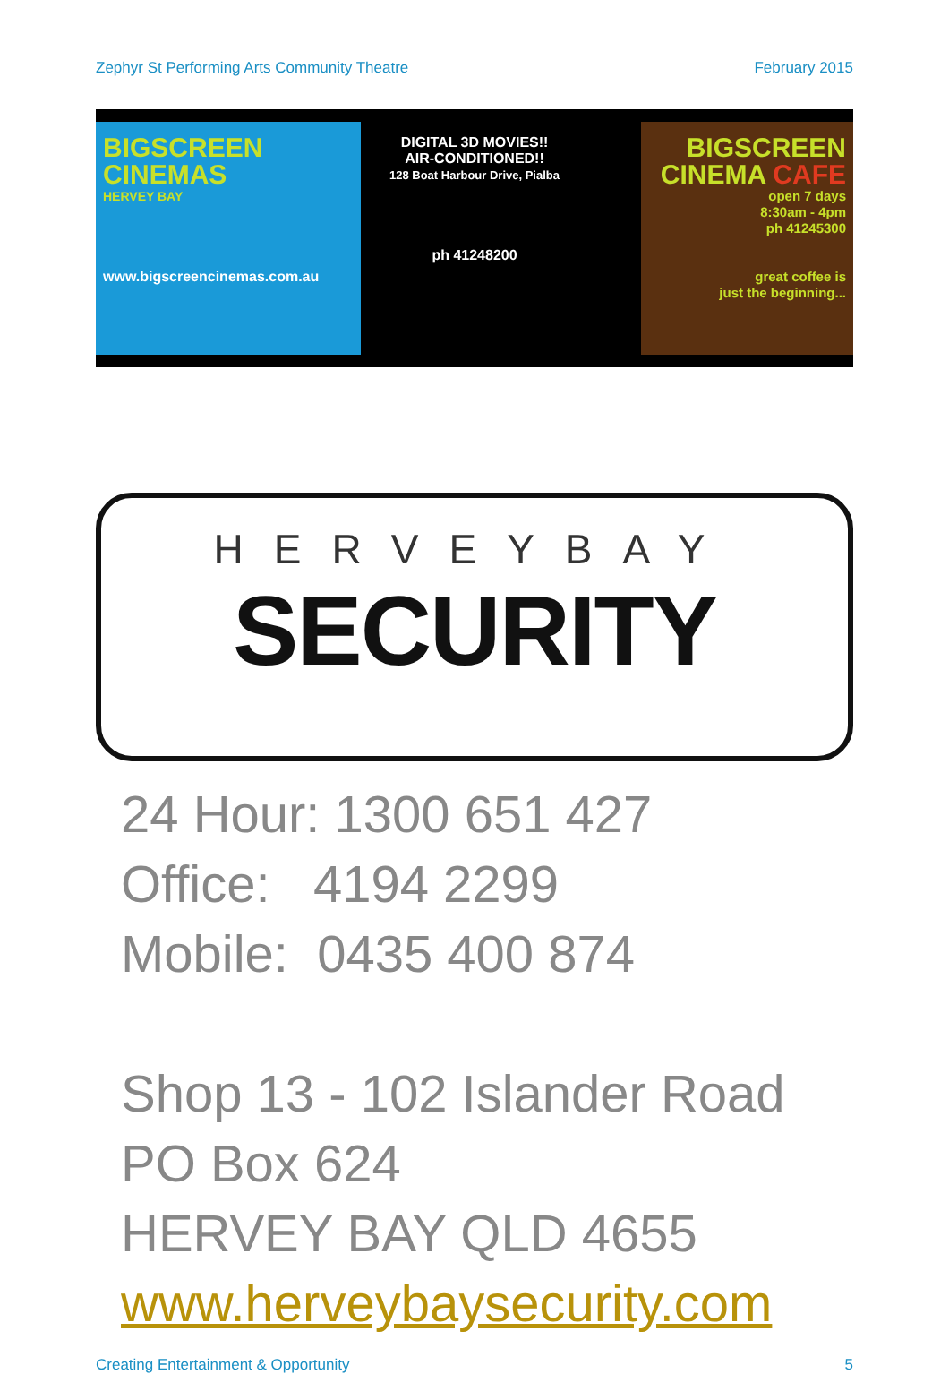Zephyr St Performing Arts Community Theatre February 2015
BIGSCREEN
CINEMAS
HERVEY BAY
www.bigscreencinemas.com.au
DIGITAL 3D MOVIES!!
AIR-CONDITIONED!!
128 Boat Harbour Drive, Pialba
ph 41248200
BIGSCREEN
CINEMA CAFE
open 7 days
8:30am - 4pm
ph 41245300
great coffee is
just the beginning...
HERVEYBAY
SECURITY
24 Hour: 1300 651 427
Office: 4194 2299
Mobile: 0435 400 874
Shop 13 - 102 Islander Road
PO Box 624
HERVEY BAY QLD 4655
www.herveybaysecurity.com
Creating Entertainment & Opportunity 5